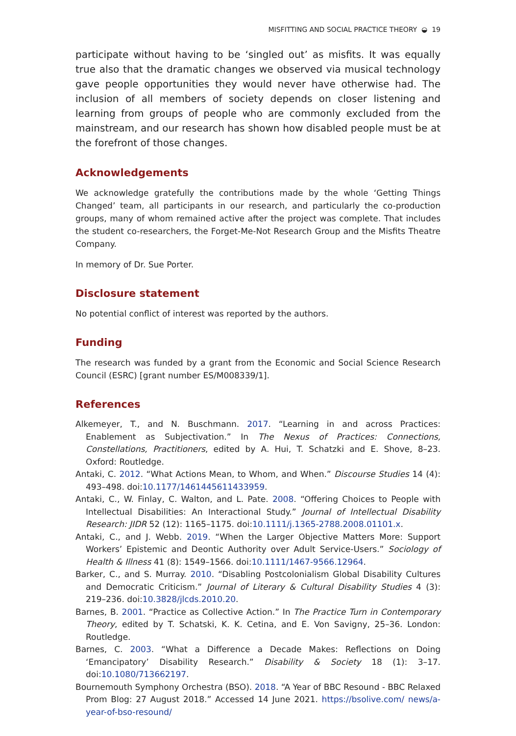MISFITTING AND SOCIAL PRACTICE THEORY ◒ 19
participate without having to be ‘singled out’ as misfits. It was equally true also that the dramatic changes we observed via musical technology gave people opportunities they would never have otherwise had. The inclusion of all members of society depends on closer listening and learning from groups of people who are commonly excluded from the mainstream, and our research has shown how disabled people must be at the forefront of those changes.
Acknowledgements
We acknowledge gratefully the contributions made by the whole ‘Getting Things Changed’ team, all participants in our research, and particularly the co-production groups, many of whom remained active after the project was complete. That includes the student co-researchers, the Forget-Me-Not Research Group and the Misfits Theatre Company.
In memory of Dr. Sue Porter.
Disclosure statement
No potential conflict of interest was reported by the authors.
Funding
The research was funded by a grant from the Economic and Social Science Research Council (ESRC) [grant number ES/M008339/1].
References
Alkemeyer, T., and N. Buschmann. 2017. “Learning in and across Practices: Enablement as Subjectivation.” In The Nexus of Practices: Connections, Constellations, Practitioners, edited by A. Hui, T. Schatzki and E. Shove, 8–23. Oxford: Routledge.
Antaki, C. 2012. “What Actions Mean, to Whom, and When.” Discourse Studies 14 (4): 493–498. doi:10.1177/1461445611433959.
Antaki, C., W. Finlay, C. Walton, and L. Pate. 2008. “Offering Choices to People with Intellectual Disabilities: An Interactional Study.” Journal of Intellectual Disability Research: JIDR 52 (12): 1165–1175. doi:10.1111/j.1365-2788.2008.01101.x.
Antaki, C., and J. Webb. 2019. “When the Larger Objective Matters More: Support Workers’ Epistemic and Deontic Authority over Adult Service-Users.” Sociology of Health & Illness 41 (8): 1549–1566. doi:10.1111/1467-9566.12964.
Barker, C., and S. Murray. 2010. “Disabling Postcolonialism Global Disability Cultures and Democratic Criticism.” Journal of Literary & Cultural Disability Studies 4 (3): 219–236. doi:10.3828/jlcds.2010.20.
Barnes, B. 2001. “Practice as Collective Action.” In The Practice Turn in Contemporary Theory, edited by T. Schatski, K. K. Cetina, and E. Von Savigny, 25–36. London: Routledge.
Barnes, C. 2003. “What a Difference a Decade Makes: Reflections on Doing ‘Emancipatory’ Disability Research.” Disability & Society 18 (1): 3–17. doi:10.1080/713662197.
Bournemouth Symphony Orchestra (BSO). 2018. “A Year of BBC Resound - BBC Relaxed Prom Blog: 27 August 2018.” Accessed 14 June 2021. https://bsolive.com/ news/a-year-of-bso-resound/